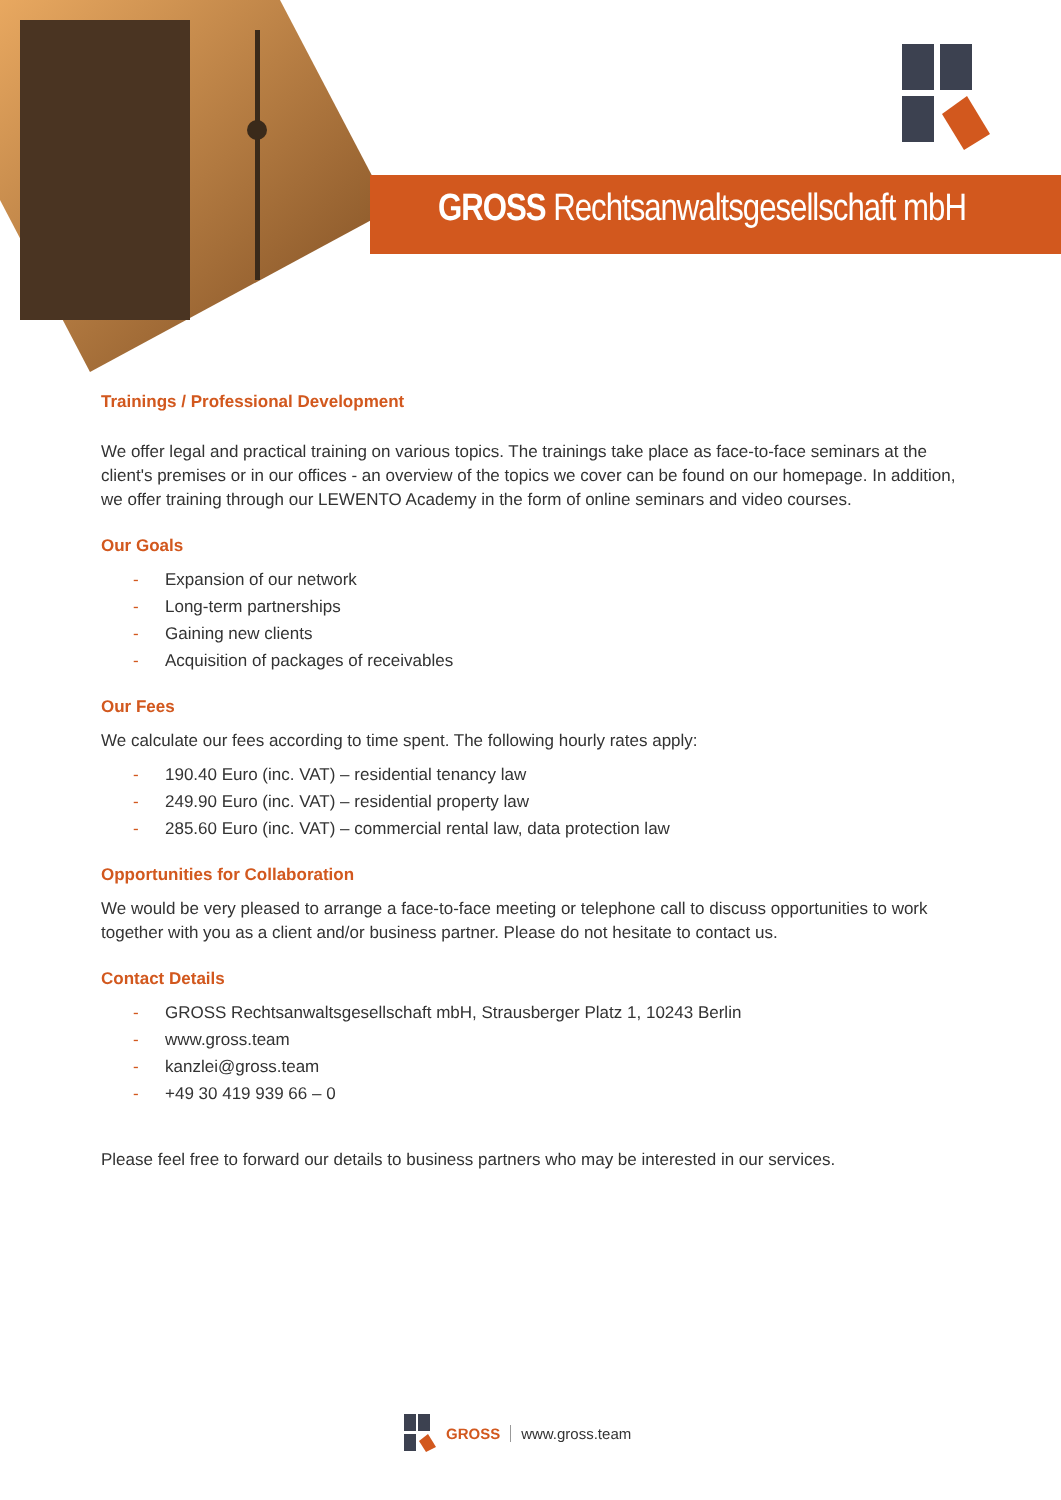GROSS Rechtsanwaltsgesellschaft mbH
Trainings / Professional Development
We offer legal and practical training on various topics. The trainings take place as face-to-face seminars at the client's premises or in our offices - an overview of the topics we cover can be found on our homepage. In addition, we offer training through our LEWENTO Academy in the form of online seminars and video courses.
Our Goals
- Expansion of our network
- Long-term partnerships
- Gaining new clients
- Acquisition of packages of receivables
Our Fees
We calculate our fees according to time spent. The following hourly rates apply:
- 190.40 Euro (inc. VAT) – residential tenancy law
- 249.90 Euro (inc. VAT) – residential property law
- 285.60 Euro (inc. VAT) – commercial rental law, data protection law
Opportunities for Collaboration
We would be very pleased to arrange a face-to-face meeting or telephone call to discuss opportunities to work together with you as a client and/or business partner. Please do not hesitate to contact us.
Contact Details
- GROSS Rechtsanwaltsgesellschaft mbH, Strausberger Platz 1, 10243 Berlin
- www.gross.team
- kanzlei@gross.team
- +49 30 419 939 66 – 0
Please feel free to forward our details to business partners who may be interested in our services.
GROSS www.gross.team